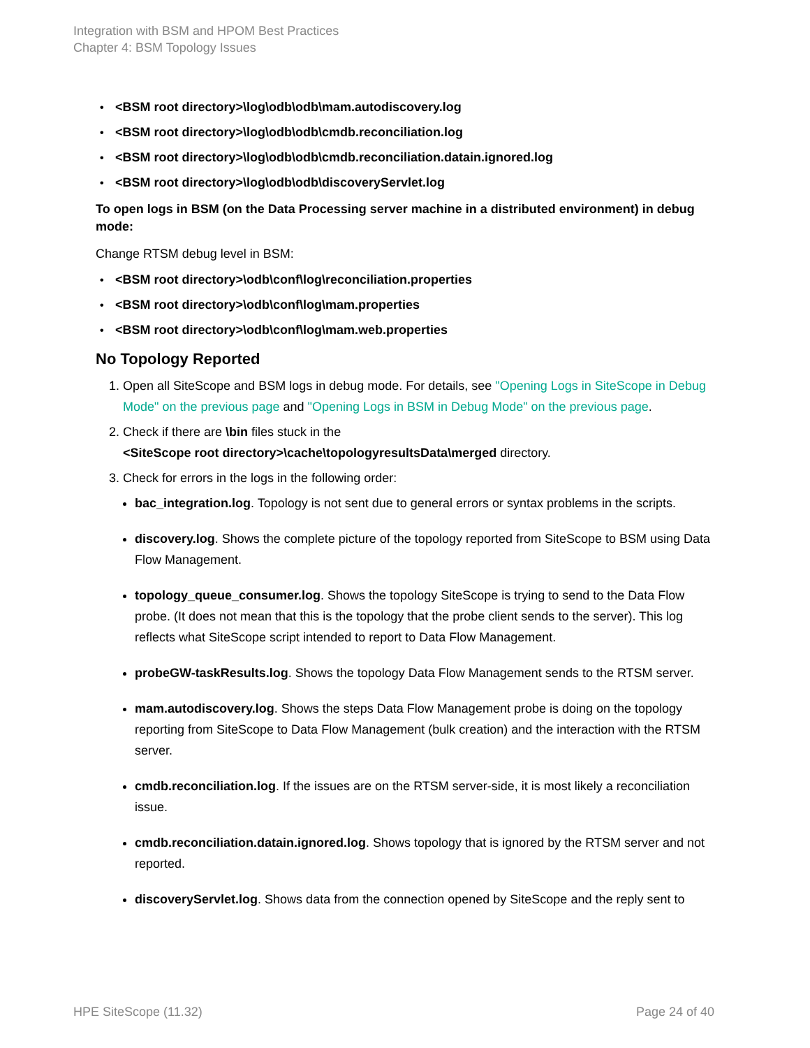Integration with BSM and HPOM Best Practices
Chapter 4: BSM Topology Issues
• <BSM root directory>\log\odb\odb\mam.autodiscovery.log
• <BSM root directory>\log\odb\odb\cmdb.reconciliation.log
• <BSM root directory>\log\odb\odb\cmdb.reconciliation.datain.ignored.log
• <BSM root directory>\log\odb\odb\discoveryServlet.log
To open logs in BSM (on the Data Processing server machine in a distributed environment) in debug mode:
Change RTSM debug level in BSM:
• <BSM root directory>\odb\conf\log\reconciliation.properties
• <BSM root directory>\odb\conf\log\mam.properties
• <BSM root directory>\odb\conf\log\mam.web.properties
No Topology Reported
1. Open all SiteScope and BSM logs in debug mode. For details, see "Opening Logs in SiteScope in Debug Mode" on the previous page and "Opening Logs in BSM in Debug Mode" on the previous page.
2. Check if there are \bin files stuck in the
<SiteScope root directory>\cache\topologyresultsData\merged directory.
3. Check for errors in the logs in the following order:
bac_integration.log. Topology is not sent due to general errors or syntax problems in the scripts.
discovery.log. Shows the complete picture of the topology reported from SiteScope to BSM using Data Flow Management.
topology_queue_consumer.log. Shows the topology SiteScope is trying to send to the Data Flow probe. (It does not mean that this is the topology that the probe client sends to the server). This log reflects what SiteScope script intended to report to Data Flow Management.
probeGW-taskResults.log. Shows the topology Data Flow Management sends to the RTSM server.
mam.autodiscovery.log. Shows the steps Data Flow Management probe is doing on the topology reporting from SiteScope to Data Flow Management (bulk creation) and the interaction with the RTSM server.
cmdb.reconciliation.log. If the issues are on the RTSM server-side, it is most likely a reconciliation issue.
cmdb.reconciliation.datain.ignored.log. Shows topology that is ignored by the RTSM server and not reported.
discoveryServlet.log. Shows data from the connection opened by SiteScope and the reply sent to
HPE SiteScope (11.32) Page 24 of 40